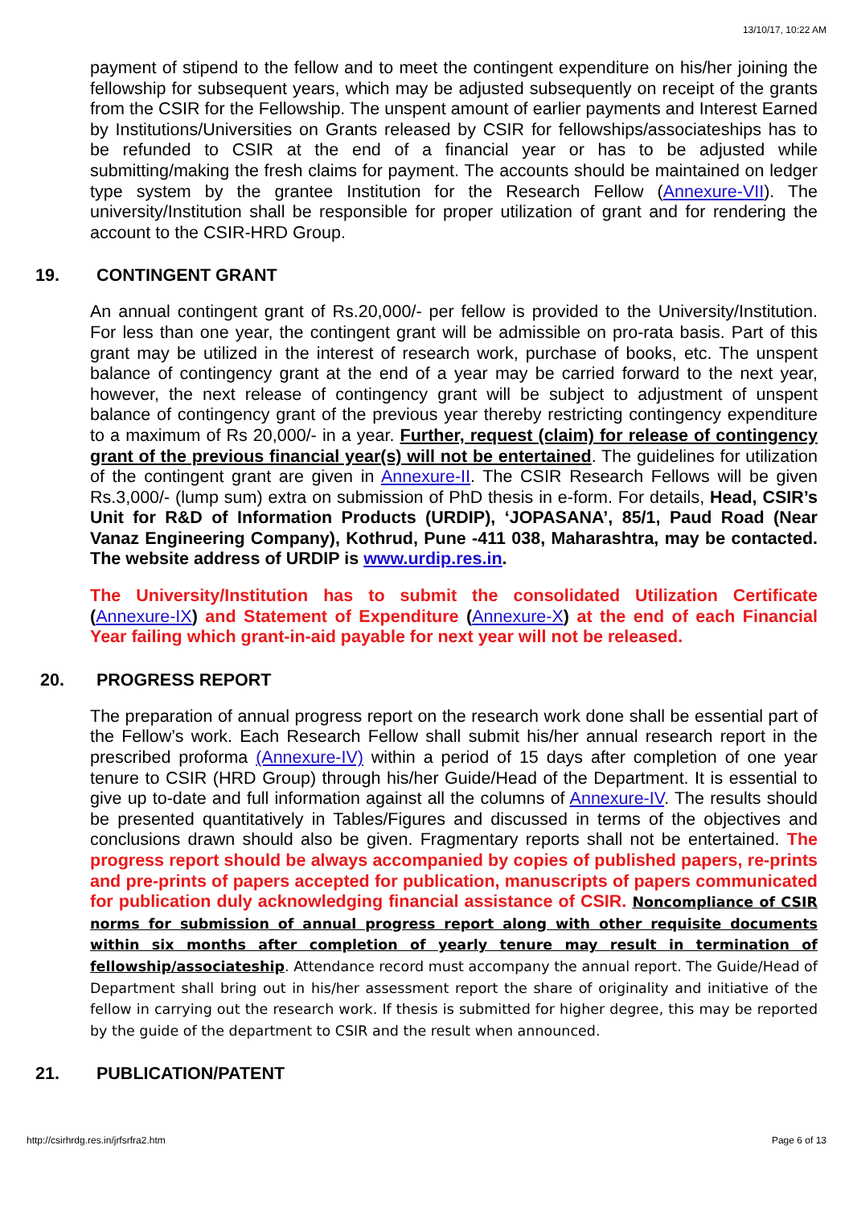13/10/17, 10:22 AM
payment of stipend to the fellow and to meet the contingent expenditure on his/her joining the fellowship for subsequent years, which may be adjusted subsequently on receipt of the grants from the CSIR for the Fellowship. The unspent amount of earlier payments and Interest Earned by Institutions/Universities on Grants released by CSIR for fellowships/associateships has to be refunded to CSIR at the end of a financial year or has to be adjusted while submitting/making the fresh claims for payment. The accounts should be maintained on ledger type system by the grantee Institution for the Research Fellow (Annexure-VII). The university/Institution shall be responsible for proper utilization of grant and for rendering the account to the CSIR-HRD Group.
19. CONTINGENT GRANT
An annual contingent grant of Rs.20,000/- per fellow is provided to the University/Institution. For less than one year, the contingent grant will be admissible on pro-rata basis. Part of this grant may be utilized in the interest of research work, purchase of books, etc. The unspent balance of contingency grant at the end of a year may be carried forward to the next year, however, the next release of contingency grant will be subject to adjustment of unspent balance of contingency grant of the previous year thereby restricting contingency expenditure to a maximum of Rs 20,000/- in a year. Further, request (claim) for release of contingency grant of the previous financial year(s) will not be entertained. The guidelines for utilization of the contingent grant are given in Annexure-II. The CSIR Research Fellows will be given Rs.3,000/- (lump sum) extra on submission of PhD thesis in e-form. For details, Head, CSIR’s Unit for R&D of Information Products (URDIP), ‘JOPASANA’, 85/1, Paud Road (Near Vanaz Engineering Company), Kothrud, Pune -411 038, Maharashtra, may be contacted. The website address of URDIP is www.urdip.res.in.
The University/Institution has to submit the consolidated Utilization Certificate (Annexure-IX) and Statement of Expenditure (Annexure-X) at the end of each Financial Year failing which grant-in-aid payable for next year will not be released.
20. PROGRESS REPORT
The preparation of annual progress report on the research work done shall be essential part of the Fellow’s work. Each Research Fellow shall submit his/her annual research report in the prescribed proforma (Annexure-IV) within a period of 15 days after completion of one year tenure to CSIR (HRD Group) through his/her Guide/Head of the Department. It is essential to give up to-date and full information against all the columns of Annexure-IV. The results should be presented quantitatively in Tables/Figures and discussed in terms of the objectives and conclusions drawn should also be given. Fragmentary reports shall not be entertained. The progress report should be always accompanied by copies of published papers, re-prints and pre-prints of papers accepted for publication, manuscripts of papers communicated for publication duly acknowledging financial assistance of CSIR. Noncompliance of CSIR norms for submission of annual progress report along with other requisite documents within six months after completion of yearly tenure may result in termination of fellowship/associateship. Attendance record must accompany the annual report. The Guide/Head of Department shall bring out in his/her assessment report the share of originality and initiative of the fellow in carrying out the research work. If thesis is submitted for higher degree, this may be reported by the guide of the department to CSIR and the result when announced.
21. PUBLICATION/PATENT
http://csirhrdg.res.in/jrfsrfra2.htm Page 6 of 13